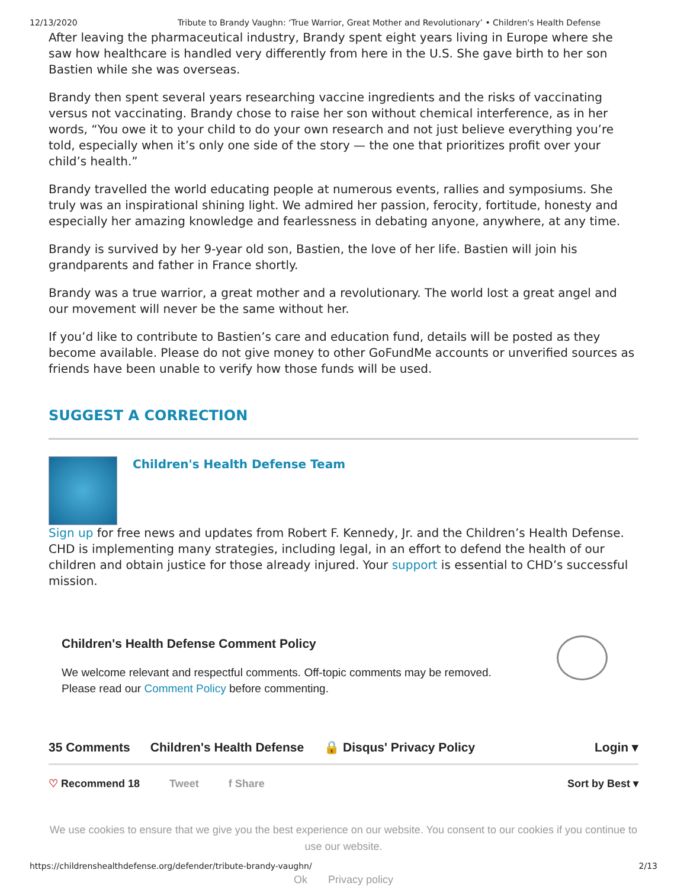12/13/2020 Tribute to Brandy Vaughn: ‘True Warrior, Great Mother and Revolutionary’ • Children's Health Defense
After leaving the pharmaceutical industry, Brandy spent eight years living in Europe where she saw how healthcare is handled very differently from here in the U.S. She gave birth to her son Bastien while she was overseas.
Brandy then spent several years researching vaccine ingredients and the risks of vaccinating versus not vaccinating. Brandy chose to raise her son without chemical interference, as in her words, “You owe it to your child to do your own research and not just believe everything you’re told, especially when it’s only one side of the story — the one that prioritizes profit over your child’s health.”
Brandy travelled the world educating people at numerous events, rallies and symposiums. She truly was an inspirational shining light. We admired her passion, ferocity, fortitude, honesty and especially her amazing knowledge and fearlessness in debating anyone, anywhere, at any time.
Brandy is survived by her 9-year old son, Bastien, the love of her life. Bastien will join his grandparents and father in France shortly.
Brandy was a true warrior, a great mother and a revolutionary. The world lost a great angel and our movement will never be the same without her.
If you’d like to contribute to Bastien’s care and education fund, details will be posted as they become available. Please do not give money to other GoFundMe accounts or unverified sources as friends have been unable to verify how those funds will be used.
SUGGEST A CORRECTION
Children's Health Defense Team
Sign up for free news and updates from Robert F. Kennedy, Jr. and the Children’s Health Defense. CHD is implementing many strategies, including legal, in an effort to defend the health of our children and obtain justice for those already injured. Your support is essential to CHD’s successful mission.
Children's Health Defense Comment Policy
We welcome relevant and respectful comments. Off-topic comments may be removed.
Please read our Comment Policy before commenting.
35 Comments Children's Health Defense 🔒 Disqus' Privacy Policy Login ▾
♡ Recommend 18 Tweet f Share Sort by Best ▾
We use cookies to ensure that we give you the best experience on our website. You consent to our cookies if you continue to use our website.
Ok Privacy policy
https://childrenshealthdefense.org/defender/tribute-brandy-vaughn/ 2/13